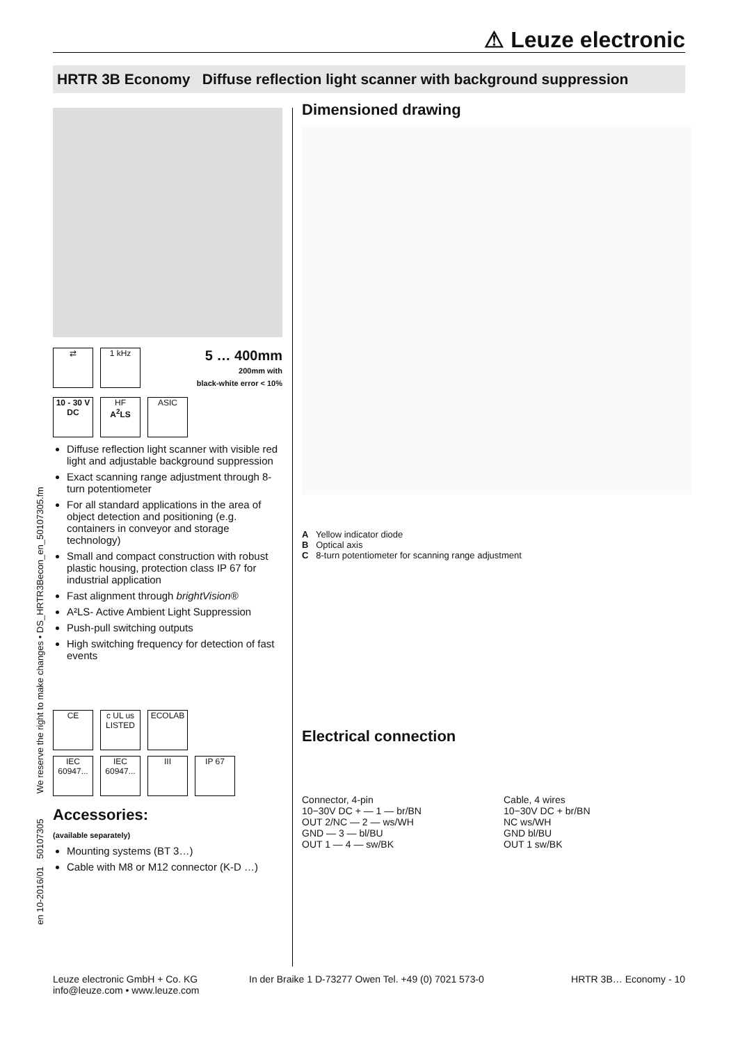⚠ Leuze electronic
HRTR 3B Economy Diffuse reflection light scanner with background suppression
en 10-2016/01 50107305 We reserve the right to make changes • DS_HRTR3Becon_en_50107305.fm
⇄ 1 kHz
5 … 400mm
200mm with
black-white error < 10%
10 - 30 V
DC HF
A<sup>2</sup>LS ASIC
Diffuse reflection light scanner with visible red light and adjustable background suppression
Exact scanning range adjustment through 8-turn potentiometer
For all standard applications in the area of object detection and positioning (e.g. containers in conveyor and storage technology)
Small and compact construction with robust plastic housing, protection class IP 67 for industrial application
Fast alignment through brightVision®
A²LS- Active Ambient Light Suppression
Push-pull switching outputs
High switching frequency for detection of fast events
CE c UL us LISTED ECOLAB
IEC 60947... IEC 60947... III IP 67
Accessories:
(available separately)
Mounting systems (BT 3…)
Cable with M8 or M12 connector (K-D …)
Dimensioned drawing
A Yellow indicator diode
B Optical axis
C 8-turn potentiometer for scanning range adjustment
Electrical connection
Connector, 4-pin
10−30V DC + — 1 — br/BN
OUT 2/NC — 2 — ws/WH
GND — 3 — bl/BU
OUT 1 — 4 — sw/BK
Cable, 4 wires
10−30V DC + br/BN
NC ws/WH
GND bl/BU
OUT 1 sw/BK
Leuze electronic GmbH + Co. KG
info@leuze.com • www.leuze.com
In der Braike 1 D-73277 Owen Tel. +49 (0) 7021 573-0
HRTR 3B… Economy - 10